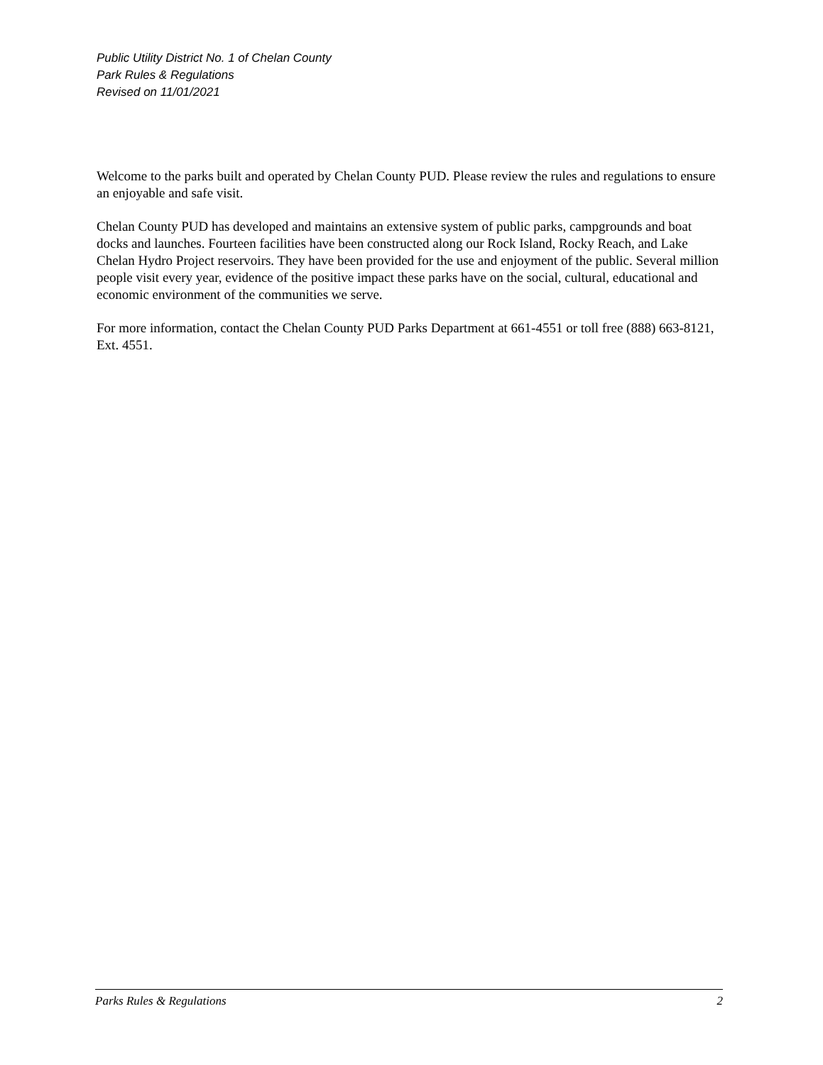Public Utility District No. 1 of Chelan County
Park Rules & Regulations
Revised on 11/01/2021
Welcome to the parks built and operated by Chelan County PUD. Please review the rules and regulations to ensure an enjoyable and safe visit.
Chelan County PUD has developed and maintains an extensive system of public parks, campgrounds and boat docks and launches. Fourteen facilities have been constructed along our Rock Island, Rocky Reach, and Lake Chelan Hydro Project reservoirs. They have been provided for the use and enjoyment of the public. Several million people visit every year, evidence of the positive impact these parks have on the social, cultural, educational and economic environment of the communities we serve.
For more information, contact the Chelan County PUD Parks Department at 661-4551 or toll free (888) 663-8121, Ext. 4551.
Parks Rules & Regulations 2